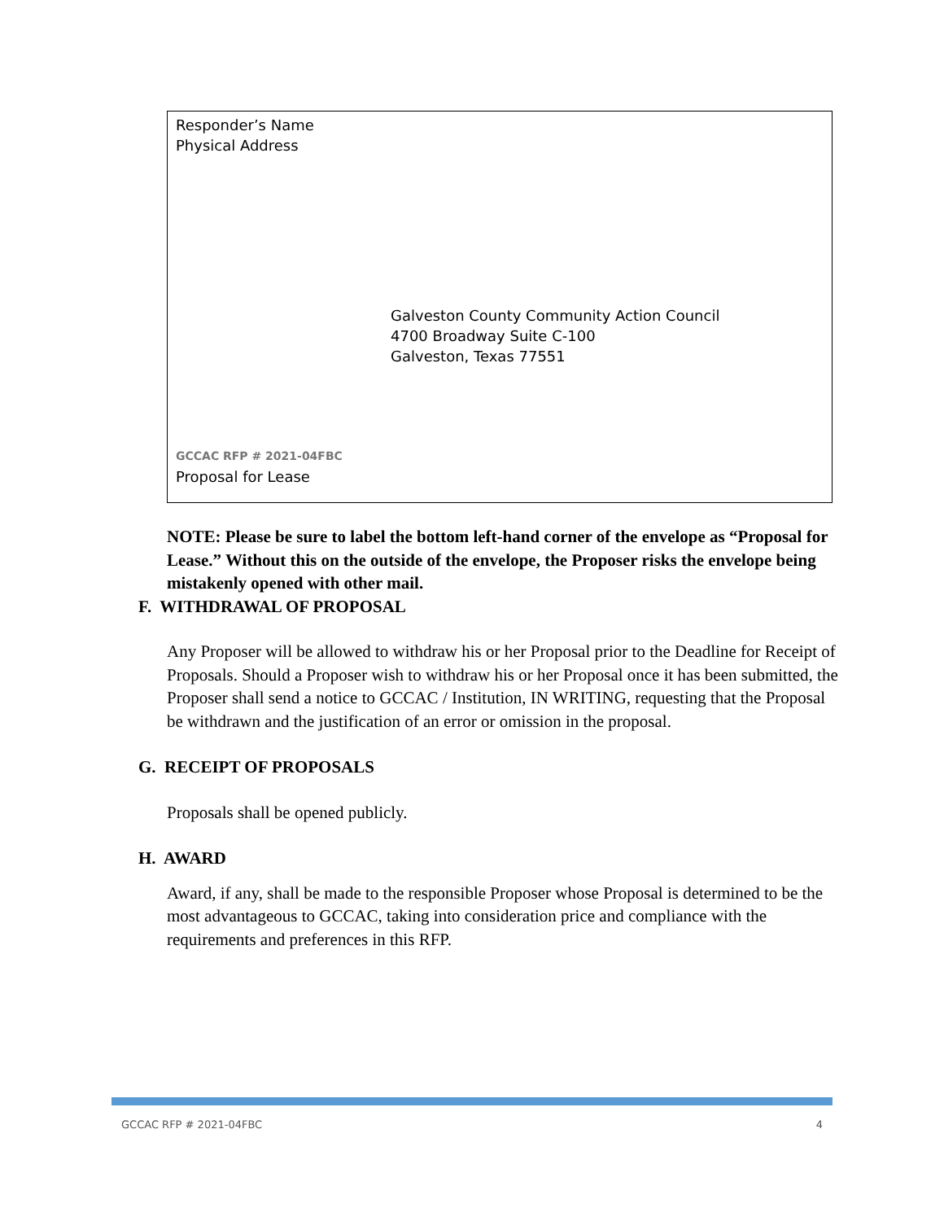Responder’s Name
Physical Address
Galveston County Community Action Council
4700 Broadway Suite C-100
Galveston, Texas 77551
GCCAC RFP # 2021-04FBC
Proposal for Lease
NOTE: Please be sure to label the bottom left-hand corner of the envelope as “Proposal for Lease.” Without this on the outside of the envelope, the Proposer risks the envelope being mistakenly opened with other mail.
F. WITHDRAWAL OF PROPOSAL
Any Proposer will be allowed to withdraw his or her Proposal prior to the Deadline for Receipt of Proposals. Should a Proposer wish to withdraw his or her Proposal once it has been submitted, the Proposer shall send a notice to GCCAC / Institution, IN WRITING, requesting that the Proposal be withdrawn and the justification of an error or omission in the proposal.
G. RECEIPT OF PROPOSALS
Proposals shall be opened publicly.
H. AWARD
Award, if any, shall be made to the responsible Proposer whose Proposal is determined to be the most advantageous to GCCAC, taking into consideration price and compliance with the requirements and preferences in this RFP.
GCCAC RFP # 2021-04FBC 4